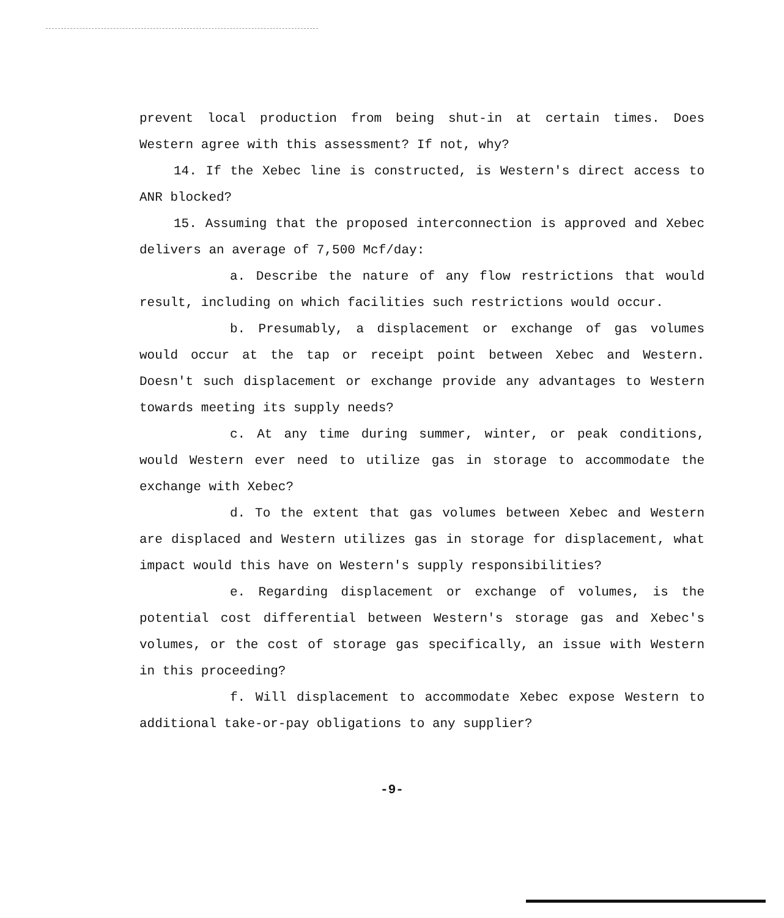prevent local production from being shut-in at certain times. Does Western agree with this assessment? If not, why?
14. If the Xebec line is constructed, is Western's direct access to ANR blocked?
15. Assuming that the proposed interconnection is approved and Xebec delivers an average of 7,500 Mcf/day:
a. Describe the nature of any flow restrictions that would result, including on which facilities such restrictions would occur.
b. Presumably, a displacement or exchange of gas volumes would occur at the tap or receipt point between Xebec and Western. Doesn't such displacement or exchange provide any advantages to Western towards meeting its supply needs?
c. At any time during summer, winter, or peak conditions, would Western ever need to utilize gas in storage to accommodate the exchange with Xebec?
d. To the extent that gas volumes between Xebec and Western are displaced and Western utilizes gas in storage for displacement, what impact would this have on Western's supply responsibilities?
e. Regarding displacement or exchange of volumes, is the potential cost differential between Western's storage gas and Xebec's volumes, or the cost of storage gas specifically, an issue with Western in this proceeding?
f. Will displacement to accommodate Xebec expose Western to additional take-or-pay obligations to any supplier?
-9-